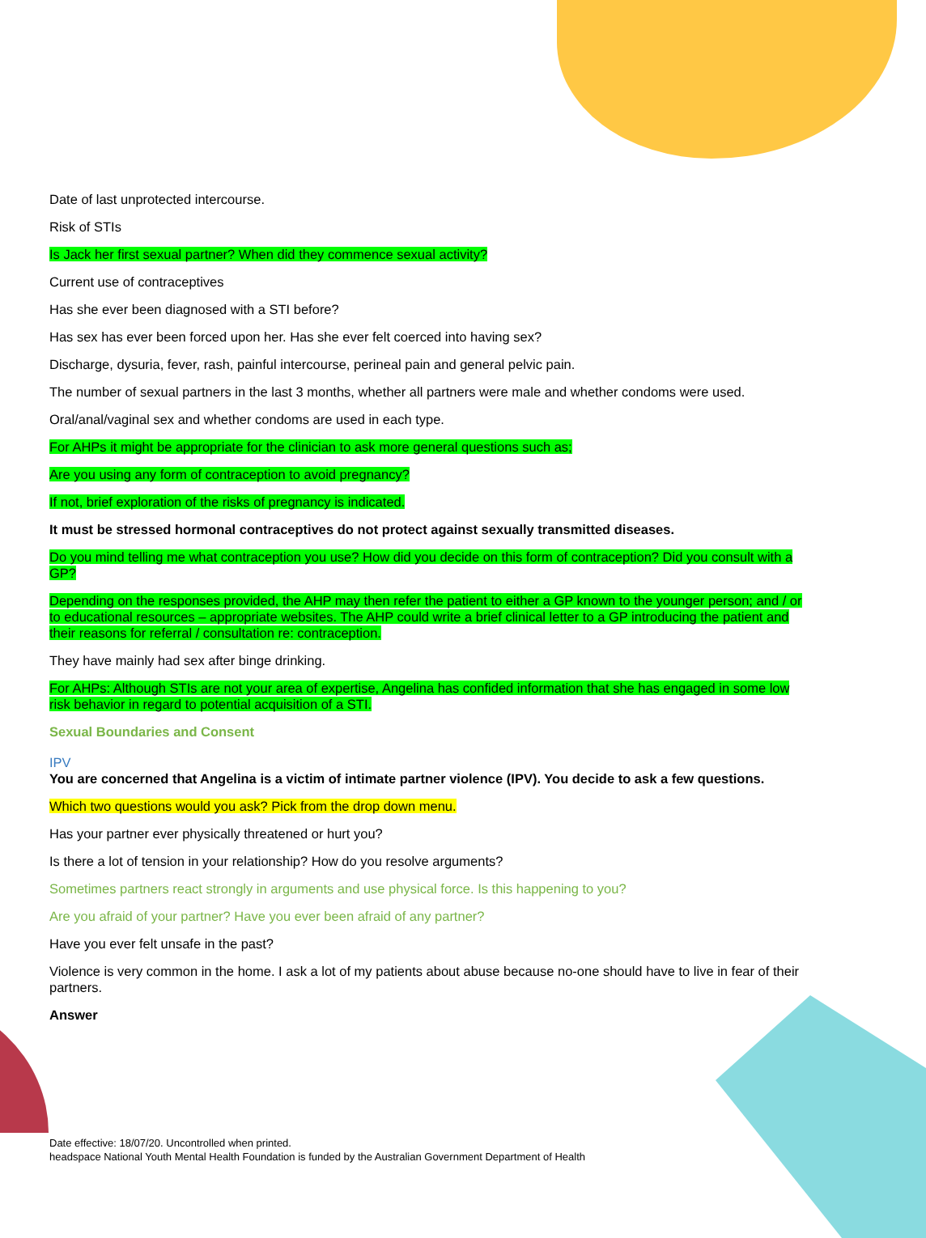Date of last unprotected intercourse.
Risk of STIs
Is Jack her first sexual partner? When did they commence sexual activity?
Current use of contraceptives
Has she ever been diagnosed with a STI before?
Has sex has ever been forced upon her. Has she ever felt coerced into having sex?
Discharge, dysuria, fever, rash, painful intercourse, perineal pain and general pelvic pain.
The number of sexual partners in the last 3 months, whether all partners were male and whether condoms were used.
Oral/anal/vaginal sex and whether condoms are used in each type.
For AHPs it might be appropriate for the clinician to ask more general questions such as;
Are you using any form of contraception to avoid pregnancy?
If not, brief exploration of the risks of pregnancy is indicated.
It must be stressed hormonal contraceptives do not protect against sexually transmitted diseases.
Do you mind telling me what contraception you use? How did you decide on this form of contraception? Did you consult with a GP?
Depending on the responses provided, the AHP may then refer the patient to either a GP known to the younger person; and / or to educational resources – appropriate websites. The AHP could write a brief clinical letter to a GP introducing the patient and their reasons for referral / consultation re: contraception.
They have mainly had sex after binge drinking.
For AHPs: Although STIs are not your area of expertise, Angelina has confided information that she has engaged in some low risk behavior in regard to potential acquisition of a STI.
Sexual Boundaries and Consent
IPV
You are concerned that Angelina is a victim of intimate partner violence (IPV). You decide to ask a few questions.
Which two questions would you ask? Pick from the drop down menu.
Has your partner ever physically threatened or hurt you?
Is there a lot of tension in your relationship? How do you resolve arguments?
Sometimes partners react strongly in arguments and use physical force. Is this happening to you?
Are you afraid of your partner? Have you ever been afraid of any partner?
Have you ever felt unsafe in the past?
Violence is very common in the home. I ask a lot of my patients about abuse because no-one should have to live in fear of their partners.
Answer
Date effective: 18/07/20. Uncontrolled when printed.
headspace National Youth Mental Health Foundation is funded by the Australian Government Department of Health